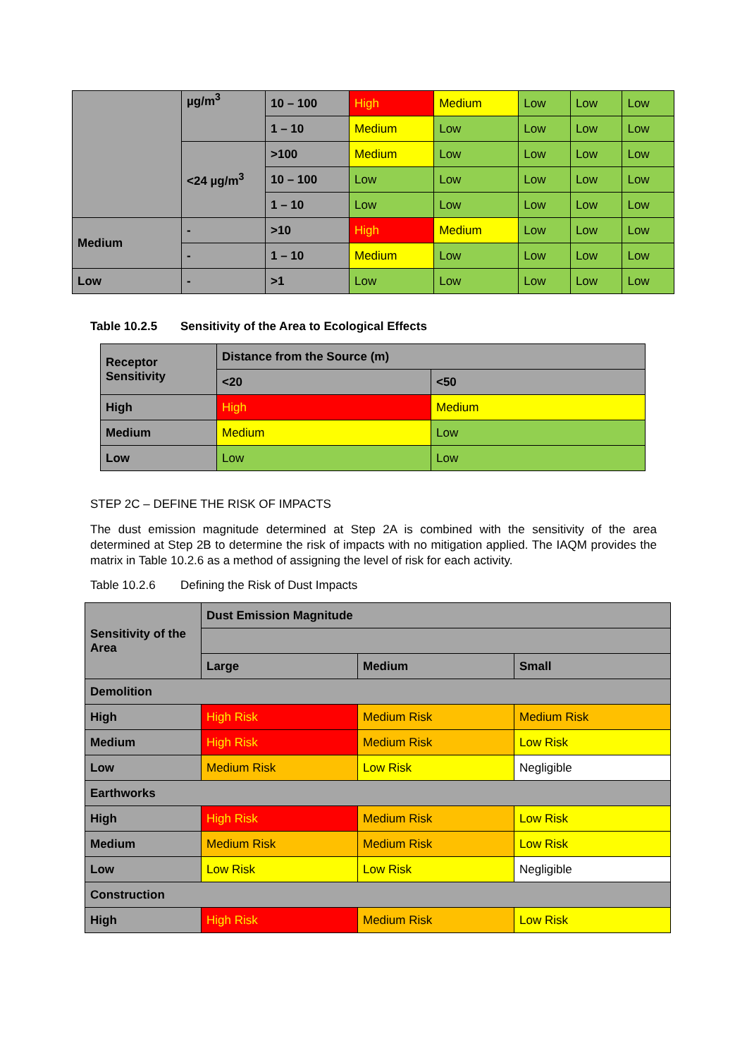| | µg/m<sup>3</sup> | 10 – 100 | High | Medium | Low | Low | Low |
| | | 1 – 10 | Medium | Low | Low | Low | Low |
| | <24 µg/m<sup>3</sup> | >100 | Medium | Low | Low | Low | Low |
| | | 10 – 100 | Low | Low | Low | Low | Low |
| | | 1 – 10 | Low | Low | Low | Low | Low |
| Medium | - | >10 | High | Medium | Low | Low | Low |
| | - | 1 – 10 | Medium | Low | Low | Low | Low |
| Low | - | >1 | Low | Low | Low | Low | Low |
Table 10.2.5 Sensitivity of the Area to Ecological Effects
| Receptor Sensitivity | Distance from the Source (m) | |
| | <20 | <50 |
| High | High | Medium |
| Medium | Medium | Low |
| Low | Low | Low |
STEP 2C – DEFINE THE RISK OF IMPACTS
The dust emission magnitude determined at Step 2A is combined with the sensitivity of the area determined at Step 2B to determine the risk of impacts with no mitigation applied. The IAQM provides the matrix in Table 10.2.6 as a method of assigning the level of risk for each activity.
Table 10.2.6 Defining the Risk of Dust Impacts
| Sensitivity of the Area | Dust Emission Magnitude | | |
| | Large | Medium | Small |
| Demolition | | | |
| High | High Risk | Medium Risk | Medium Risk |
| Medium | High Risk | Medium Risk | Low Risk |
| Low | Medium Risk | Low Risk | Negligible |
| Earthworks | | | |
| High | High Risk | Medium Risk | Low Risk |
| Medium | Medium Risk | Medium Risk | Low Risk |
| Low | Low Risk | Low Risk | Negligible |
| Construction | | | |
| High | High Risk | Medium Risk | Low Risk |